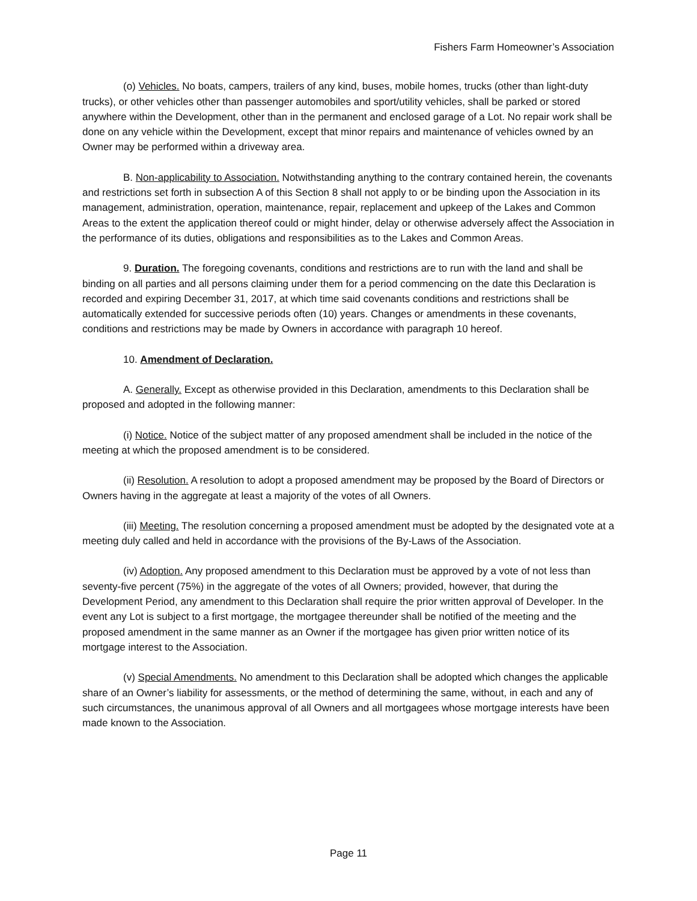Fishers Farm Homeowner’s Association
(o) Vehicles. No boats, campers, trailers of any kind, buses, mobile homes, trucks (other than light-duty trucks), or other vehicles other than passenger automobiles and sport/utility vehicles, shall be parked or stored anywhere within the Development, other than in the permanent and enclosed garage of a Lot. No repair work shall be done on any vehicle within the Development, except that minor repairs and maintenance of vehicles owned by an Owner may be performed within a driveway area.
B. Non-applicability to Association. Notwithstanding anything to the contrary contained herein, the covenants and restrictions set forth in subsection A of this Section 8 shall not apply to or be binding upon the Association in its management, administration, operation, maintenance, repair, replacement and upkeep of the Lakes and Common Areas to the extent the application thereof could or might hinder, delay or otherwise adversely affect the Association in the performance of its duties, obligations and responsibilities as to the Lakes and Common Areas.
9. Duration. The foregoing covenants, conditions and restrictions are to run with the land and shall be binding on all parties and all persons claiming under them for a period commencing on the date this Declaration is recorded and expiring December 31, 2017, at which time said covenants conditions and restrictions shall be automatically extended for successive periods often (10) years. Changes or amendments in these covenants, conditions and restrictions may be made by Owners in accordance with paragraph 10 hereof.
10. Amendment of Declaration.
A. Generally. Except as otherwise provided in this Declaration, amendments to this Declaration shall be proposed and adopted in the following manner:
(i) Notice. Notice of the subject matter of any proposed amendment shall be included in the notice of the meeting at which the proposed amendment is to be considered.
(ii) Resolution. A resolution to adopt a proposed amendment may be proposed by the Board of Directors or Owners having in the aggregate at least a majority of the votes of all Owners.
(iii) Meeting. The resolution concerning a proposed amendment must be adopted by the designated vote at a meeting duly called and held in accordance with the provisions of the By-Laws of the Association.
(iv) Adoption. Any proposed amendment to this Declaration must be approved by a vote of not less than seventy-five percent (75%) in the aggregate of the votes of all Owners; provided, however, that during the Development Period, any amendment to this Declaration shall require the prior written approval of Developer. In the event any Lot is subject to a first mortgage, the mortgagee thereunder shall be notified of the meeting and the proposed amendment in the same manner as an Owner if the mortgagee has given prior written notice of its mortgage interest to the Association.
(v) Special Amendments. No amendment to this Declaration shall be adopted which changes the applicable share of an Owner’s liability for assessments, or the method of determining the same, without, in each and any of such circumstances, the unanimous approval of all Owners and all mortgagees whose mortgage interests have been made known to the Association.
Page 11